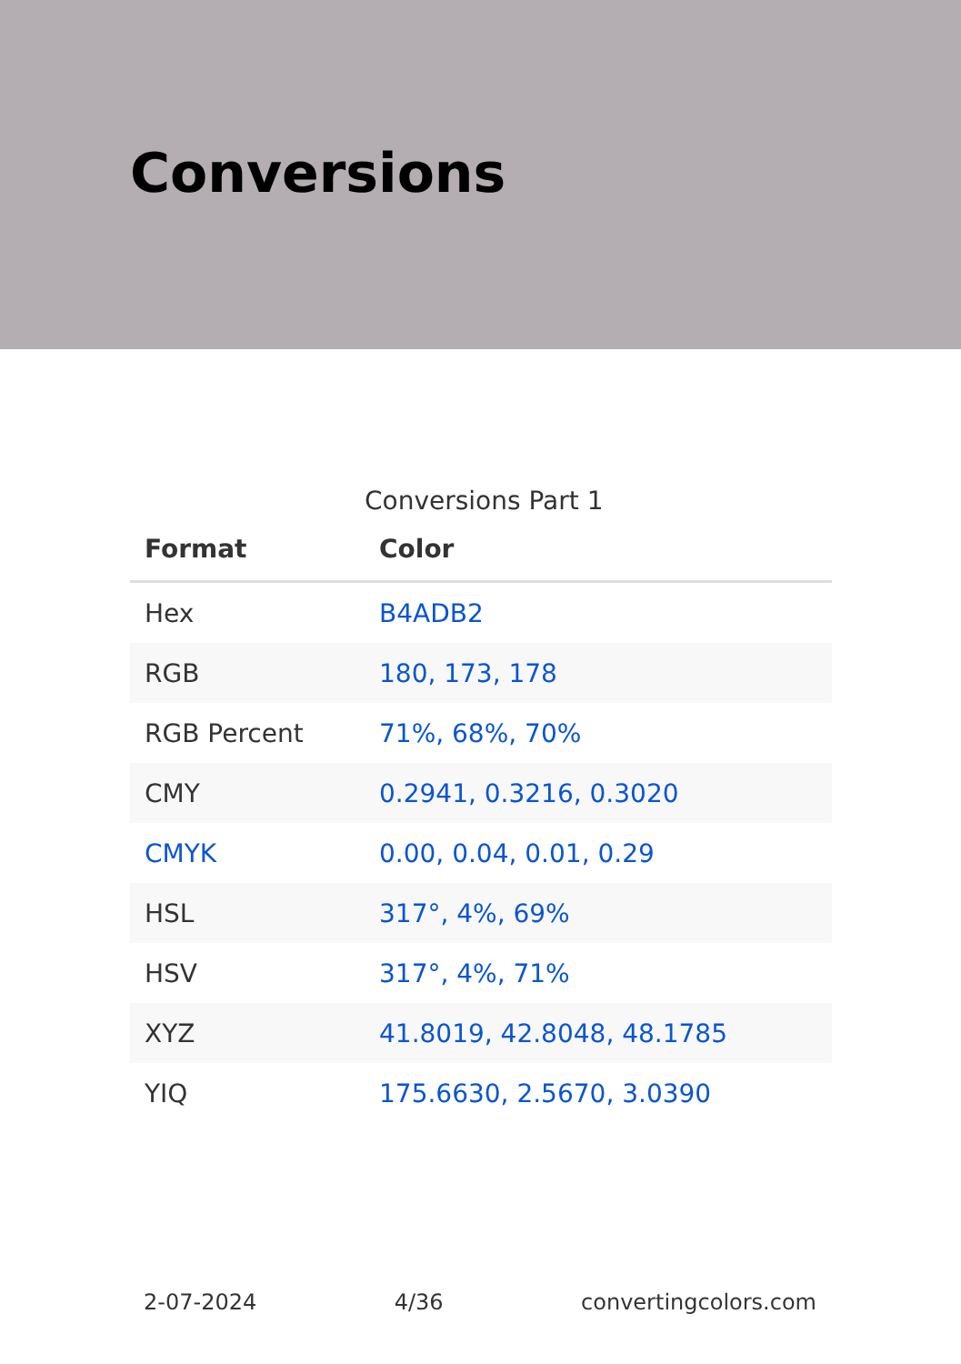Conversions
Conversions Part 1
| Format | Color |
| --- | --- |
| Hex | B4ADB2 |
| RGB | 180, 173, 178 |
| RGB Percent | 71%, 68%, 70% |
| CMY | 0.2941, 0.3216, 0.3020 |
| CMYK | 0.00, 0.04, 0.01, 0.29 |
| HSL | 317°, 4%, 69% |
| HSV | 317°, 4%, 71% |
| XYZ | 41.8019, 42.8048, 48.1785 |
| YIQ | 175.6630, 2.5670, 3.0390 |
2-07-2024 4/36 convertingcolors.com